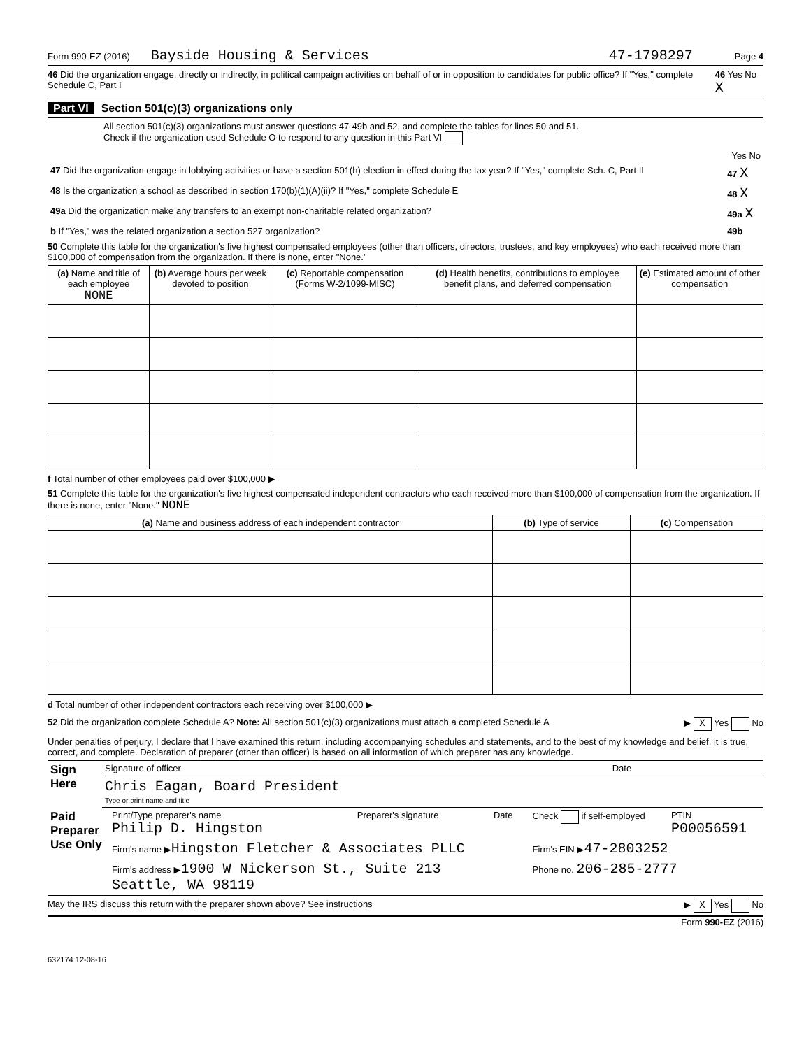Form 990-EZ (2016) Bayside Housing & Services 47-1798297 Page 4
46 Did the organization engage, directly or indirectly, in political campaign activities on behalf of or in opposition to candidates for public office? If "Yes," complete Schedule C, Part I 46 Yes No X
Part VI Section 501(c)(3) organizations only
All section 501(c)(3) organizations must answer questions 47-49b and 52, and complete the tables for lines 50 and 51.
Check if the organization used Schedule O to respond to any question in this Part VI
| | Yes No |
| 47 Did the organization engage in lobbying activities or have a section 501(h) election in effect during the tax year? If "Yes," complete Sch. C, Part II | 47 X |
| 48 Is the organization a school as described in section 170(b)(1)(A)(ii)? If "Yes," complete Schedule E | 48 X |
| 49a Did the organization make any transfers to an exempt non-charitable related organization? | 49a X |
| b If "Yes," was the related organization a section 527 organization? | 49b |
50 Complete this table for the organization's five highest compensated employees (other than officers, directors, trustees, and key employees) who each received more than $100,000 of compensation from the organization. If there is none, enter "None."
| (a) Name and title of each employee NONE | (b) Average hours per week devoted to position | (c) Reportable compensation (Forms W-2/1099-MISC) | (d) Health benefits, contributions to employee benefit plans, and deferred compensation | (e) Estimated amount of other compensation |
| --- | --- | --- | --- | --- |
f Total number of other employees paid over $100,000 ▶
51 Complete this table for the organization's five highest compensated independent contractors who each received more than $100,000 of compensation from the organization. If there is none, enter "None." NONE
| (a) Name and business address of each independent contractor | (b) Type of service | (c) Compensation |
| --- | --- | --- |
d Total number of other independent contractors each receiving over $100,000 ▶
52 Did the organization complete Schedule A? Note: All section 501(c)(3) organizations must attach a completed Schedule A ▶ X Yes No
Under penalties of perjury, I declare that I have examined this return, including accompanying schedules and statements, and to the best of my knowledge and belief, it is true, correct, and complete. Declaration of preparer (other than officer) is based on all information of which preparer has any knowledge.
| Sign Here | Signature of officer | Date |
| | Chris Eagan, Board President Type or print name and title | |
| Paid Preparer Use Only | Print/Type preparer's name Philip D. Hingston | Preparer's signature | Date | Check if self-employed | PTIN P00056591 |
| | Firm's name ▶ Hingston Fletcher & Associates PLLC | | | Firm's EIN ▶ 47-2803252 | |
| | Firm's address ▶ 1900 W Nickerson St., Suite 213 Seattle, WA 98119 | | | Phone no. 206-285-2777 | |
May the IRS discuss this return with the preparer shown above? See instructions ▶ X Yes No
Form 990-EZ (2016)
632174 12-08-16